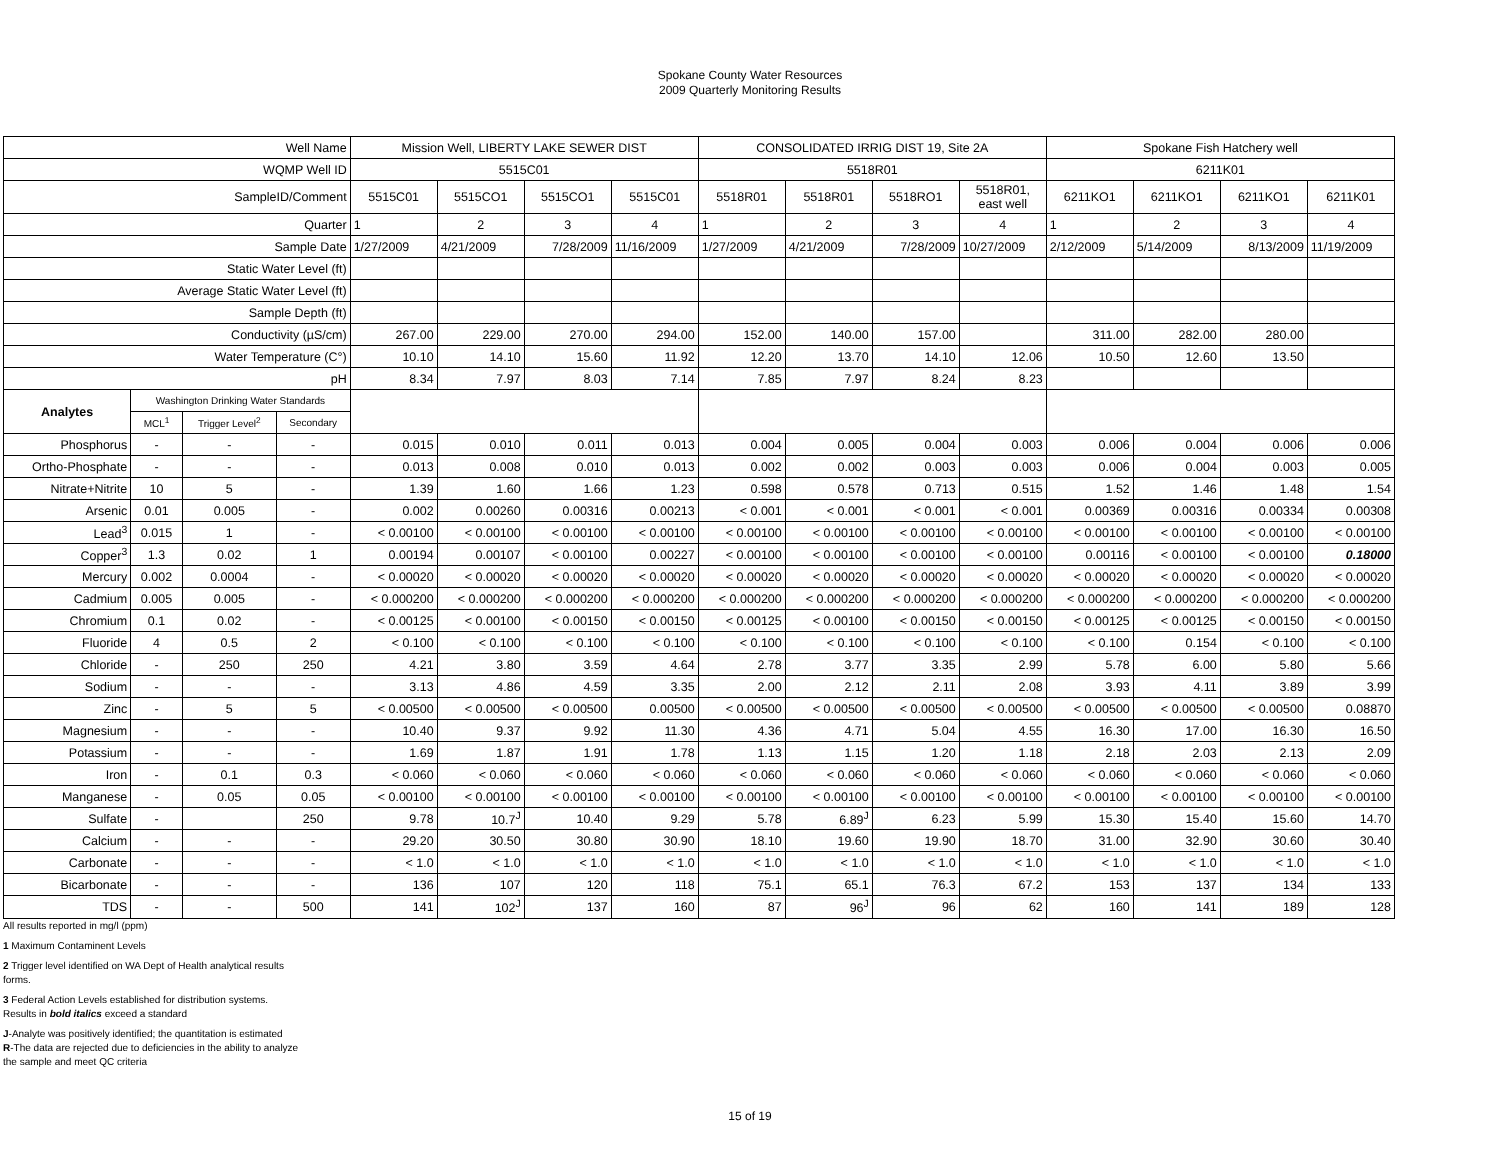Spokane County Water Resources
2009 Quarterly Monitoring Results
| Well Name | | | | Mission Well, LIBERTY LAKE SEWER DIST | | | | CONSOLIDATED IRRIG DIST 19, Site 2A | | | | Spokane Fish Hatchery well | | | |
| --- | --- | --- | --- | --- | --- | --- | --- | --- | --- | --- | --- | --- | --- | --- | --- |
| WQMP Well ID | | | | 5515C01 | | | | 5518R01 | | | | 6211K01 | | | |
| SampleID/Comment | | | | 5515C01 | 5515CO1 | 5515CO1 | 5515C01 | 5518R01 | 5518R01 | 5518RO1 | 5518R01, east well | 6211KO1 | 6211KO1 | 6211KO1 | 6211K01 |
| Quarter | | | | 1 | 2 | 3 | 4 | 1 | 2 | 3 | 4 | 1 | 2 | 3 | 4 |
| Sample Date | | | | 1/27/2009 | 4/21/2009 | 7/28/2009 | 11/16/2009 | 1/27/2009 | 4/21/2009 | 7/28/2009 | 10/27/2009 | 2/12/2009 | 5/14/2009 | 8/13/2009 | 11/19/2009 |
| Static Water Level (ft) | | | | | | | | | | | | | | | |
| Average Static Water Level (ft) | | | | | | | | | | | | | | | |
| Sample Depth (ft) | | | | | | | | | | | | | | | |
| Conductivity (µS/cm) | | | | 267.00 | 229.00 | 270.00 | 294.00 | 152.00 | 140.00 | 157.00 | | 311.00 | 282.00 | 280.00 | |
| Water Temperature (C°) | | | | 10.10 | 14.10 | 15.60 | 11.92 | 12.20 | 13.70 | 14.10 | 12.06 | 10.50 | 12.60 | 13.50 | |
| pH | | | | 8.34 | 7.97 | 8.03 | 7.14 | 7.85 | 7.97 | 8.24 | 8.23 | | | | |
| Analytes | Washington Drinking Water Standards | | | | | | | | | | | | | | |
| | MCL<sup>1</sup> | Trigger Level<sup>2</sup> | Secondary | | | | | | | | | | | | |
| Phosphorus | - | - | - | 0.015 | 0.010 | 0.011 | 0.013 | 0.004 | 0.005 | 0.004 | 0.003 | 0.006 | 0.004 | 0.006 | 0.006 |
| Ortho-Phosphate | - | - | - | 0.013 | 0.008 | 0.010 | 0.013 | 0.002 | 0.002 | 0.003 | 0.003 | 0.006 | 0.004 | 0.003 | 0.005 |
| Nitrate+Nitrite | 10 | 5 | - | 1.39 | 1.60 | 1.66 | 1.23 | 0.598 | 0.578 | 0.713 | 0.515 | 1.52 | 1.46 | 1.48 | 1.54 |
| Arsenic | 0.01 | 0.005 | - | 0.002 | 0.00260 | 0.00316 | 0.00213 | < 0.001 | < 0.001 | < 0.001 | < 0.001 | 0.00369 | 0.00316 | 0.00334 | 0.00308 |
| Lead<sup>3</sup> | 0.015 | 1 | - | < 0.00100 | < 0.00100 | < 0.00100 | < 0.00100 | < 0.00100 | < 0.00100 | < 0.00100 | < 0.00100 | < 0.00100 | < 0.00100 | < 0.00100 | < 0.00100 |
| Copper<sup>3</sup> | 1.3 | 0.02 | 1 | 0.00194 | 0.00107 | < 0.00100 | 0.00227 | < 0.00100 | < 0.00100 | < 0.00100 | < 0.00100 | 0.00116 | < 0.00100 | < 0.00100 | 0.18000 |
| Mercury | 0.002 | 0.0004 | - | < 0.00020 | < 0.00020 | < 0.00020 | < 0.00020 | < 0.00020 | < 0.00020 | < 0.00020 | < 0.00020 | < 0.00020 | < 0.00020 | < 0.00020 | < 0.00020 |
| Cadmium | 0.005 | 0.005 | - | < 0.000200 | < 0.000200 | < 0.000200 | < 0.000200 | < 0.000200 | < 0.000200 | < 0.000200 | < 0.000200 | < 0.000200 | < 0.000200 | < 0.000200 | < 0.000200 |
| Chromium | 0.1 | 0.02 | - | < 0.00125 | < 0.00100 | < 0.00150 | < 0.00150 | < 0.00125 | < 0.00100 | < 0.00150 | < 0.00150 | < 0.00125 | < 0.00125 | < 0.00150 | < 0.00150 |
| Fluoride | 4 | 0.5 | 2 | < 0.100 | < 0.100 | < 0.100 | < 0.100 | < 0.100 | < 0.100 | < 0.100 | < 0.100 | < 0.100 | 0.154 | < 0.100 | < 0.100 |
| Chloride | - | 250 | 250 | 4.21 | 3.80 | 3.59 | 4.64 | 2.78 | 3.77 | 3.35 | 2.99 | 5.78 | 6.00 | 5.80 | 5.66 |
| Sodium | - | - | - | 3.13 | 4.86 | 4.59 | 3.35 | 2.00 | 2.12 | 2.11 | 2.08 | 3.93 | 4.11 | 3.89 | 3.99 |
| Zinc | - | 5 | 5 | < 0.00500 | < 0.00500 | < 0.00500 | 0.00500 | < 0.00500 | < 0.00500 | < 0.00500 | < 0.00500 | < 0.00500 | < 0.00500 | < 0.00500 | 0.08870 |
| Magnesium | - | - | - | 10.40 | 9.37 | 9.92 | 11.30 | 4.36 | 4.71 | 5.04 | 4.55 | 16.30 | 17.00 | 16.30 | 16.50 |
| Potassium | - | - | - | 1.69 | 1.87 | 1.91 | 1.78 | 1.13 | 1.15 | 1.20 | 1.18 | 2.18 | 2.03 | 2.13 | 2.09 |
| Iron | - | 0.1 | 0.3 | < 0.060 | < 0.060 | < 0.060 | < 0.060 | < 0.060 | < 0.060 | < 0.060 | < 0.060 | < 0.060 | < 0.060 | < 0.060 | < 0.060 |
| Manganese | - | 0.05 | 0.05 | < 0.00100 | < 0.00100 | < 0.00100 | < 0.00100 | < 0.00100 | < 0.00100 | < 0.00100 | < 0.00100 | < 0.00100 | < 0.00100 | < 0.00100 | < 0.00100 |
| Sulfate | - | | 250 | 9.78 | 10.7<sup>J</sup> | 10.40 | 9.29 | 5.78 | 6.89<sup>J</sup> | 6.23 | 5.99 | 15.30 | 15.40 | 15.60 | 14.70 |
| Calcium | - | - | - | 29.20 | 30.50 | 30.80 | 30.90 | 18.10 | 19.60 | 19.90 | 18.70 | 31.00 | 32.90 | 30.60 | 30.40 |
| Carbonate | - | - | - | < 1.0 | < 1.0 | < 1.0 | < 1.0 | < 1.0 | < 1.0 | < 1.0 | < 1.0 | < 1.0 | < 1.0 | < 1.0 | < 1.0 |
| Bicarbonate | - | - | - | 136 | 107 | 120 | 118 | 75.1 | 65.1 | 76.3 | 67.2 | 153 | 137 | 134 | 133 |
| TDS | - | - | 500 | 141 | 102<sup>J</sup> | 137 | 160 | 87 | 96<sup>J</sup> | 96 | 62 | 160 | 141 | 189 | 128 |
All results reported in mg/l (ppm)
1 Maximum Contaminent Levels
2 Trigger level identified on WA Dept of Health analytical results
forms.
3 Federal Action Levels established for distribution systems.
Results in bold italics exceed a standard
J-Analyte was positively identified; the quantitation is estimated
R-The data are rejected due to deficiencies in the ability to analyze
the sample and meet QC criteria
15 of 19